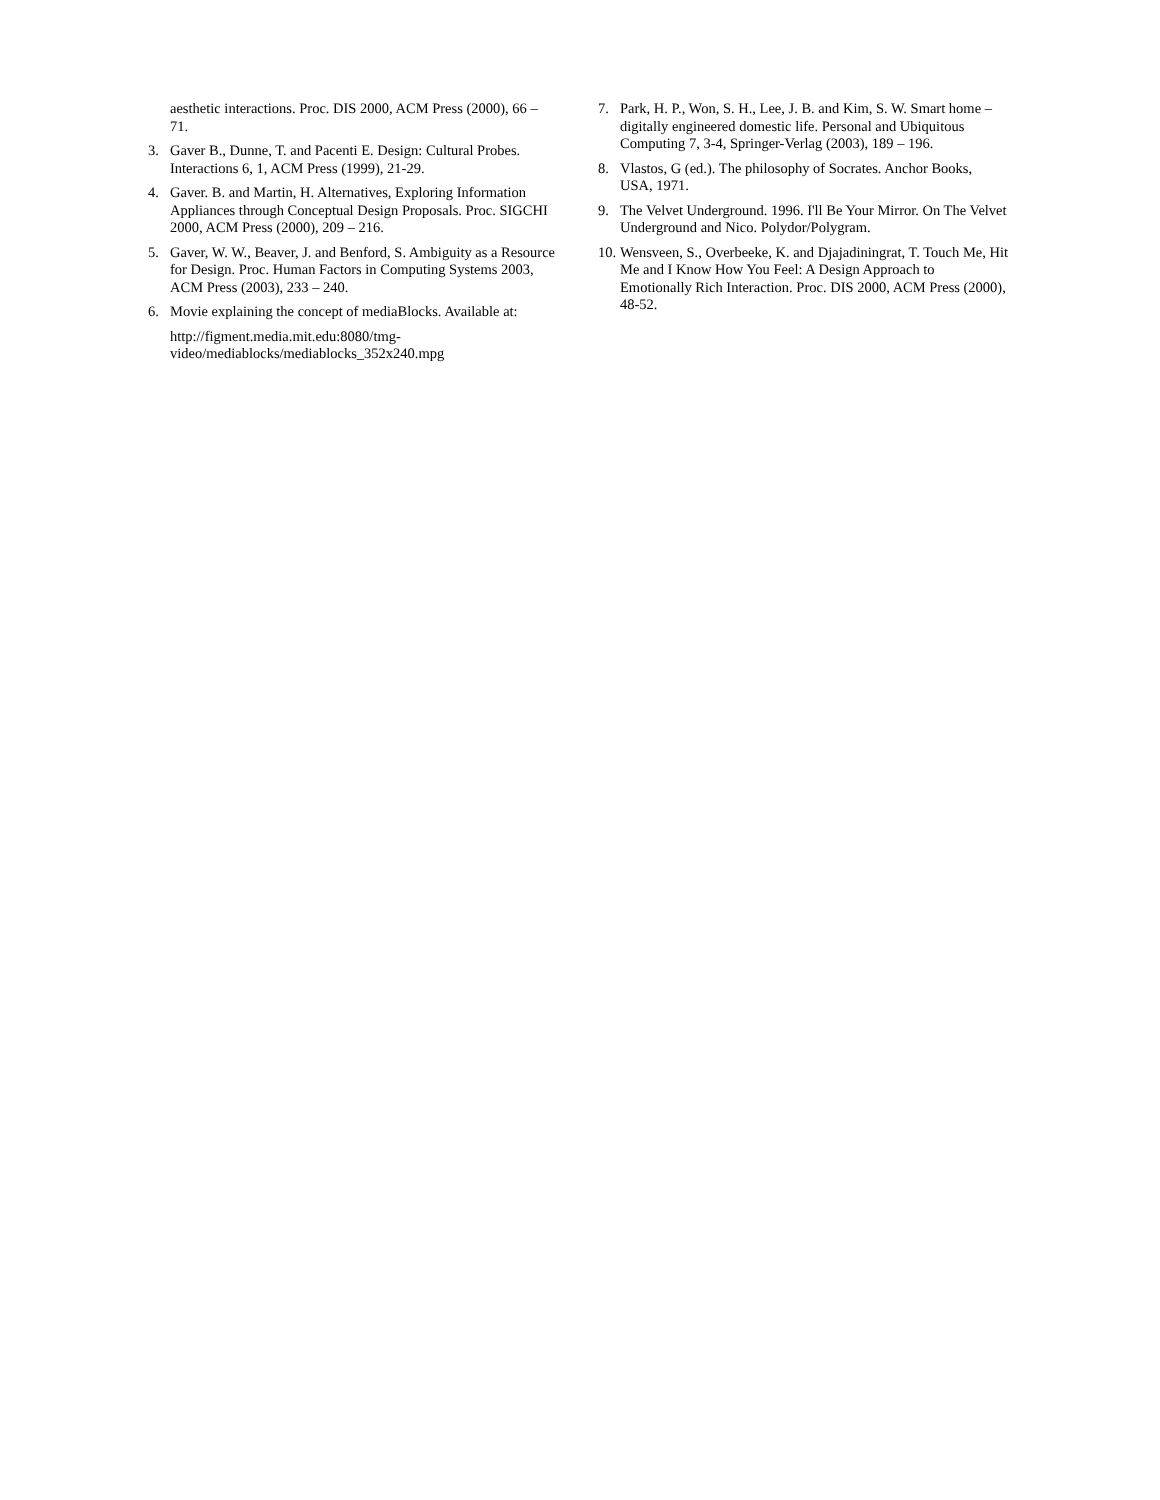aesthetic interactions. Proc. DIS 2000, ACM Press (2000), 66 – 71.
3. Gaver B., Dunne, T. and Pacenti E. Design: Cultural Probes. Interactions 6, 1, ACM Press (1999), 21-29.
4. Gaver. B. and Martin, H. Alternatives, Exploring Information Appliances through Conceptual Design Proposals. Proc. SIGCHI 2000, ACM Press (2000), 209 – 216.
5. Gaver, W. W., Beaver, J. and Benford, S. Ambiguity as a Resource for Design. Proc. Human Factors in Computing Systems 2003, ACM Press (2003), 233 – 240.
6. Movie explaining the concept of mediaBlocks. Available at:
http://figment.media.mit.edu:8080/tmg-video/mediablocks/mediablocks_352x240.mpg
7. Park, H. P., Won, S. H., Lee, J. B. and Kim, S. W. Smart home – digitally engineered domestic life. Personal and Ubiquitous Computing 7, 3-4, Springer-Verlag (2003), 189 – 196.
8. Vlastos, G (ed.). The philosophy of Socrates. Anchor Books, USA, 1971.
9. The Velvet Underground. 1996. I'll Be Your Mirror. On The Velvet Underground and Nico. Polydor/Polygram.
10. Wensveen, S., Overbeeke, K. and Djajadiningrat, T. Touch Me, Hit Me and I Know How You Feel: A Design Approach to Emotionally Rich Interaction. Proc. DIS 2000, ACM Press (2000), 48-52.